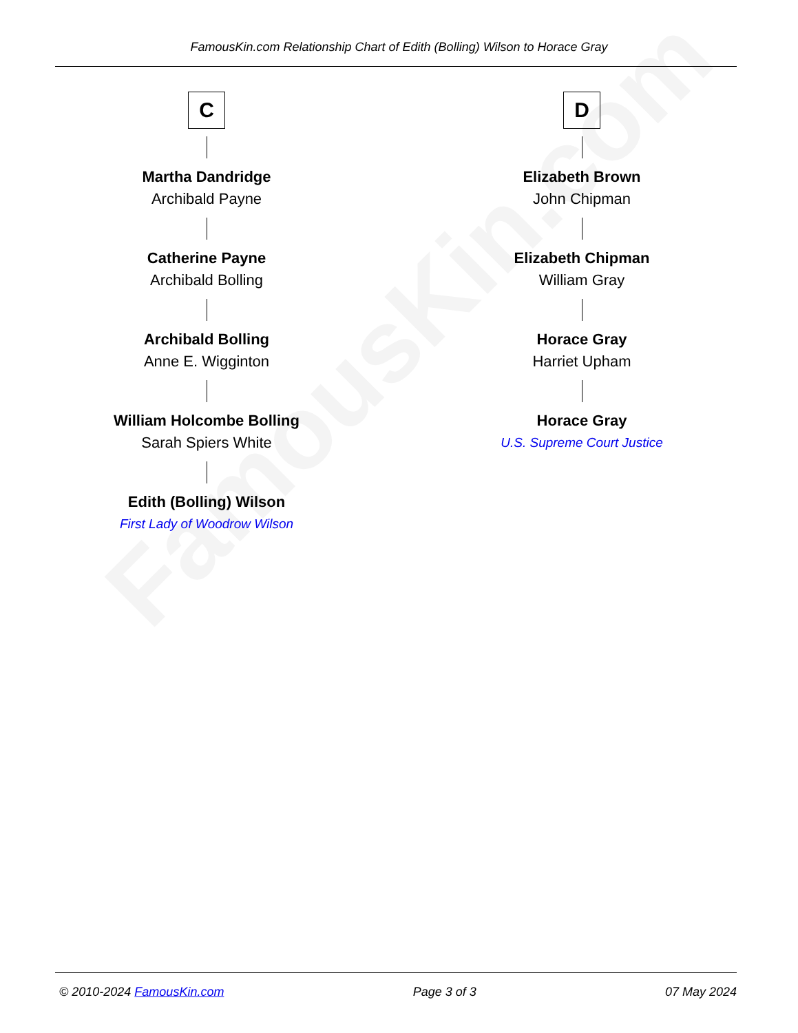FamousKin.com
FamousKin.com Relationship Chart of Edith (Bolling) Wilson to Horace Gray
C
Martha Dandridge
Archibald Payne
Catherine Payne
Archibald Bolling
Archibald Bolling
Anne E. Wigginton
William Holcombe Bolling
Sarah Spiers White
Edith (Bolling) Wilson
First Lady of Woodrow Wilson
D
Elizabeth Brown
John Chipman
Elizabeth Chipman
William Gray
Horace Gray
Harriet Upham
Horace Gray
U.S. Supreme Court Justice
© 2010-2024 FamousKin.com Page 3 of 3 07 May 2024